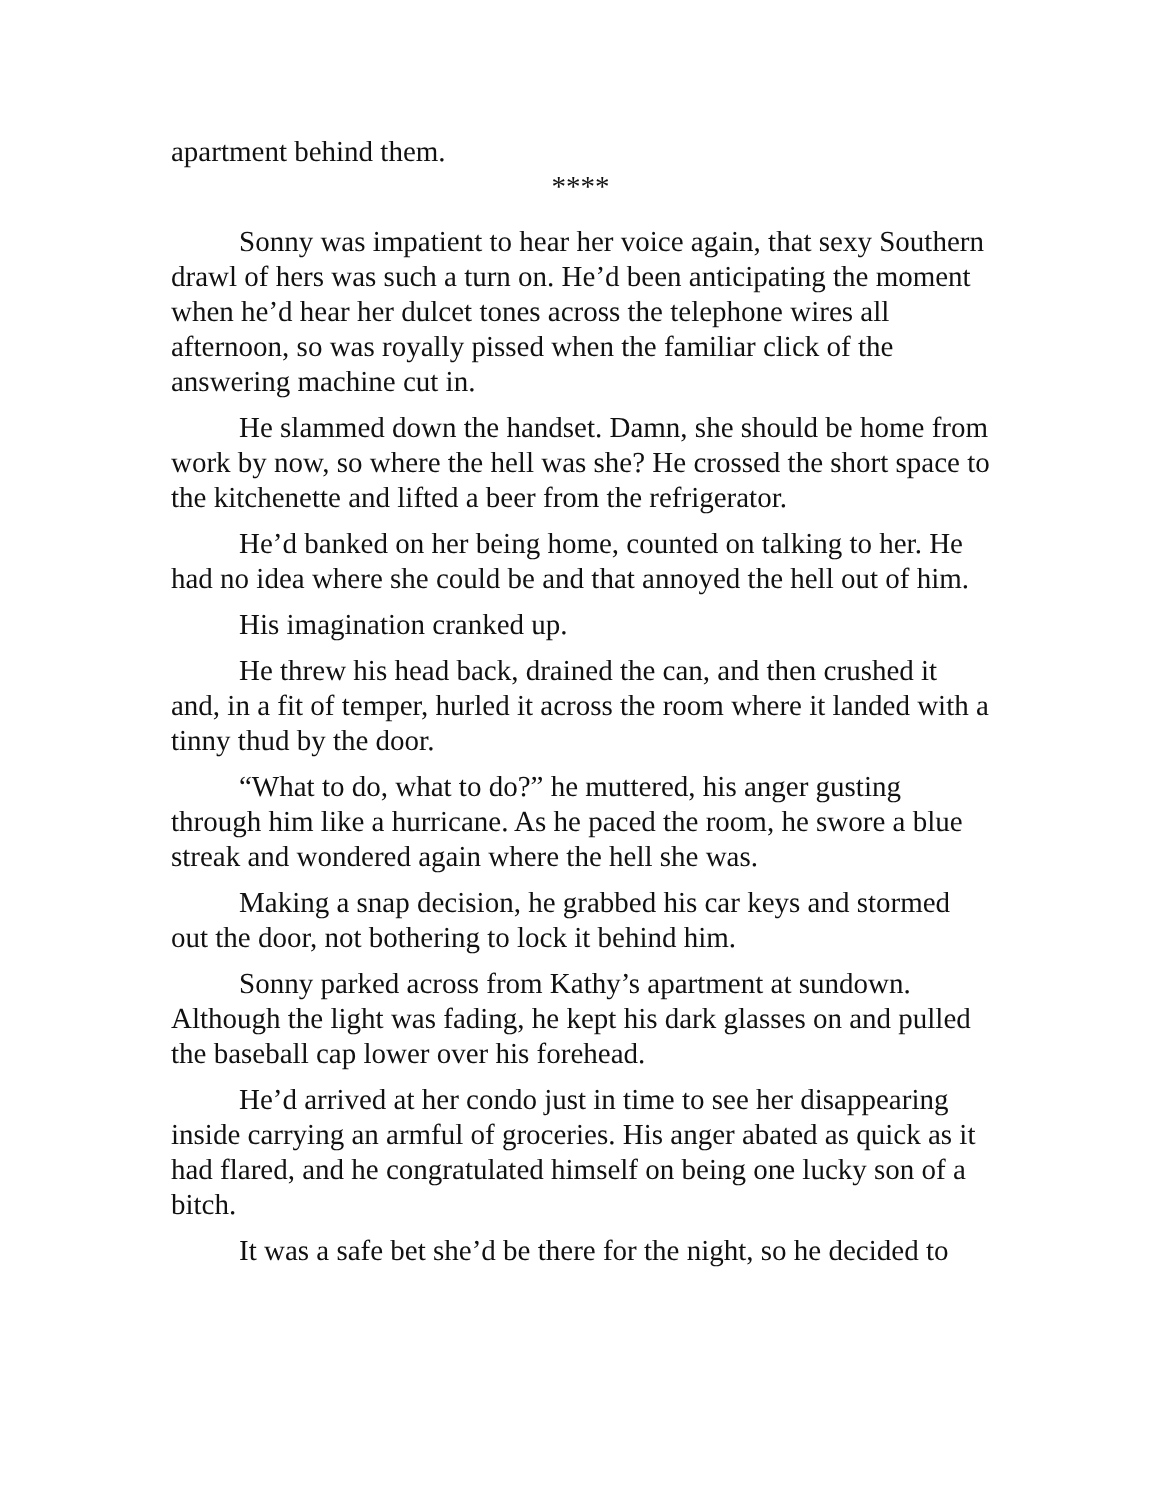apartment behind them.
****
Sonny was impatient to hear her voice again, that sexy Southern drawl of hers was such a turn on. He’d been anticipating the moment when he’d hear her dulcet tones across the telephone wires all afternoon, so was royally pissed when the familiar click of the answering machine cut in.
He slammed down the handset. Damn, she should be home from work by now, so where the hell was she? He crossed the short space to the kitchenette and lifted a beer from the refrigerator.
He’d banked on her being home, counted on talking to her. He had no idea where she could be and that annoyed the hell out of him.
His imagination cranked up.
He threw his head back, drained the can, and then crushed it and, in a fit of temper, hurled it across the room where it landed with a tinny thud by the door.
“What to do, what to do?” he muttered, his anger gusting through him like a hurricane. As he paced the room, he swore a blue streak and wondered again where the hell she was.
Making a snap decision, he grabbed his car keys and stormed out the door, not bothering to lock it behind him.
Sonny parked across from Kathy’s apartment at sundown. Although the light was fading, he kept his dark glasses on and pulled the baseball cap lower over his forehead.
He’d arrived at her condo just in time to see her disappearing inside carrying an armful of groceries. His anger abated as quick as it had flared, and he congratulated himself on being one lucky son of a bitch.
It was a safe bet she’d be there for the night, so he decided to